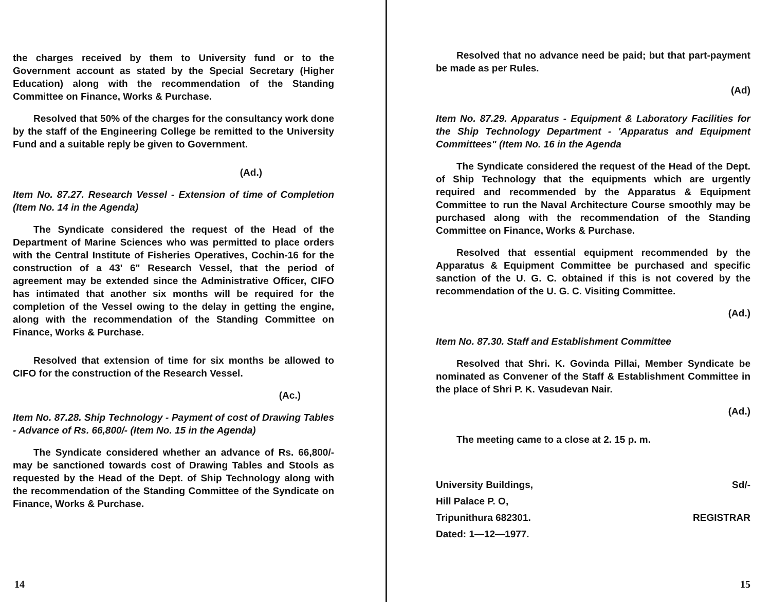the charges received by them to University fund or to the Government account as stated by the Special Secretary (Higher Education) along with the recommendation of the Standing Committee on Finance, Works & Purchase.
Resolved that 50% of the charges for the consultancy work done by the staff of the Engineering College be remitted to the University Fund and a suitable reply be given to Government.
(Ad.)
Item No. 87.27. Research Vessel - Extension of time of Completion (Item No. 14 in the Agenda)
The Syndicate considered the request of the Head of the Department of Marine Sciences who was permitted to place orders with the Central Institute of Fisheries Operatives, Cochin-16 for the construction of a 43' 6" Research Vessel, that the period of agreement may be extended since the Administrative Officer, CIFO has intimated that another six months will be required for the completion of the Vessel owing to the delay in getting the engine, along with the recommendation of the Standing Committee on Finance, Works & Purchase.
Resolved that extension of time for six months be allowed to CIFO for the construction of the Research Vessel.
(Ac.)
Item No. 87.28. Ship Technology - Payment of cost of Drawing Tables - Advance of Rs. 66,800/- (Item No. 15 in the Agenda)
The Syndicate considered whether an advance of Rs. 66,800/- may be sanctioned towards cost of Drawing Tables and Stools as requested by the Head of the Dept. of Ship Technology along with the recommendation of the Standing Committee of the Syndicate on Finance, Works & Purchase.
14
Resolved that no advance need be paid; but that part-payment be made as per Rules.
(Ad)
Item No. 87.29. Apparatus - Equipment & Laboratory Facilities for the Ship Technology Department - 'Apparatus and Equipment Committees" (Item No. 16 in the Agenda
The Syndicate considered the request of the Head of the Dept. of Ship Technology that the equipments which are urgently required and recommended by the Apparatus & Equipment Committee to run the Naval Architecture Course smoothly may be purchased along with the recommendation of the Standing Committee on Finance, Works & Purchase.
Resolved that essential equipment recommended by the Apparatus & Equipment Committee be purchased and specific sanction of the U. G. C. obtained if this is not covered by the recommendation of the U. G. C. Visiting Committee.
(Ad.)
Item No. 87.30. Staff and Establishment Committee
Resolved that Shri. K. Govinda Pillai, Member Syndicate be nominated as Convener of the Staff & Establishment Committee in the place of Shri P. K. Vasudevan Nair.
(Ad.)
The meeting came to a close at 2. 15 p. m.
University Buildings,
Hill Palace P. O,
Tripunithura 682301.
Dated: 1—12—1977.
Sd/-
REGISTRAR
15